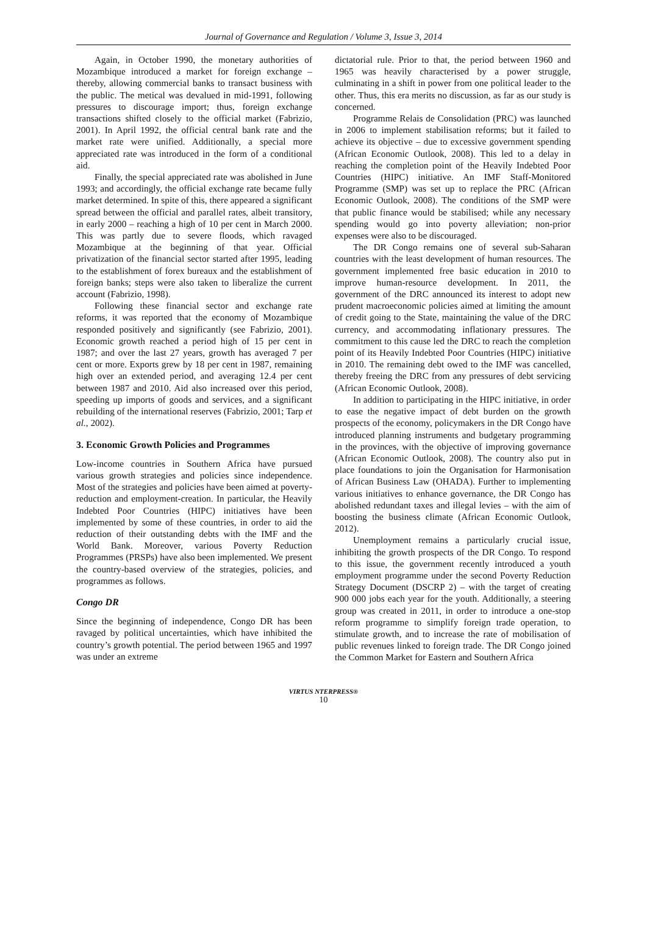Journal of Governance and Regulation / Volume 3, Issue 3, 2014
Again, in October 1990, the monetary authorities of Mozambique introduced a market for foreign exchange – thereby, allowing commercial banks to transact business with the public. The metical was devalued in mid-1991, following pressures to discourage import; thus, foreign exchange transactions shifted closely to the official market (Fabrizio, 2001). In April 1992, the official central bank rate and the market rate were unified. Additionally, a special more appreciated rate was introduced in the form of a conditional aid.
Finally, the special appreciated rate was abolished in June 1993; and accordingly, the official exchange rate became fully market determined. In spite of this, there appeared a significant spread between the official and parallel rates, albeit transitory, in early 2000 – reaching a high of 10 per cent in March 2000. This was partly due to severe floods, which ravaged Mozambique at the beginning of that year. Official privatization of the financial sector started after 1995, leading to the establishment of forex bureaux and the establishment of foreign banks; steps were also taken to liberalize the current account (Fabrizio, 1998).
Following these financial sector and exchange rate reforms, it was reported that the economy of Mozambique responded positively and significantly (see Fabrizio, 2001). Economic growth reached a period high of 15 per cent in 1987; and over the last 27 years, growth has averaged 7 per cent or more. Exports grew by 18 per cent in 1987, remaining high over an extended period, and averaging 12.4 per cent between 1987 and 2010. Aid also increased over this period, speeding up imports of goods and services, and a significant rebuilding of the international reserves (Fabrizio, 2001; Tarp et al., 2002).
3. Economic Growth Policies and Programmes
Low-income countries in Southern Africa have pursued various growth strategies and policies since independence. Most of the strategies and policies have been aimed at poverty-reduction and employment-creation. In particular, the Heavily Indebted Poor Countries (HIPC) initiatives have been implemented by some of these countries, in order to aid the reduction of their outstanding debts with the IMF and the World Bank. Moreover, various Poverty Reduction Programmes (PRSPs) have also been implemented. We present the country-based overview of the strategies, policies, and programmes as follows.
Congo DR
Since the beginning of independence, Congo DR has been ravaged by political uncertainties, which have inhibited the country’s growth potential. The period between 1965 and 1997 was under an extreme
dictatorial rule. Prior to that, the period between 1960 and 1965 was heavily characterised by a power struggle, culminating in a shift in power from one political leader to the other. Thus, this era merits no discussion, as far as our study is concerned.
Programme Relais de Consolidation (PRC) was launched in 2006 to implement stabilisation reforms; but it failed to achieve its objective – due to excessive government spending (African Economic Outlook, 2008). This led to a delay in reaching the completion point of the Heavily Indebted Poor Countries (HIPC) initiative. An IMF Staff-Monitored Programme (SMP) was set up to replace the PRC (African Economic Outlook, 2008). The conditions of the SMP were that public finance would be stabilised; while any necessary spending would go into poverty alleviation; non-prior expenses were also to be discouraged.
The DR Congo remains one of several sub-Saharan countries with the least development of human resources. The government implemented free basic education in 2010 to improve human-resource development. In 2011, the government of the DRC announced its interest to adopt new prudent macroeconomic policies aimed at limiting the amount of credit going to the State, maintaining the value of the DRC currency, and accommodating inflationary pressures. The commitment to this cause led the DRC to reach the completion point of its Heavily Indebted Poor Countries (HIPC) initiative in 2010. The remaining debt owed to the IMF was cancelled, thereby freeing the DRC from any pressures of debt servicing (African Economic Outlook, 2008).
In addition to participating in the HIPC initiative, in order to ease the negative impact of debt burden on the growth prospects of the economy, policymakers in the DR Congo have introduced planning instruments and budgetary programming in the provinces, with the objective of improving governance (African Economic Outlook, 2008). The country also put in place foundations to join the Organisation for Harmonisation of African Business Law (OHADA). Further to implementing various initiatives to enhance governance, the DR Congo has abolished redundant taxes and illegal levies – with the aim of boosting the business climate (African Economic Outlook, 2012).
Unemployment remains a particularly crucial issue, inhibiting the growth prospects of the DR Congo. To respond to this issue, the government recently introduced a youth employment programme under the second Poverty Reduction Strategy Document (DSCRP 2) – with the target of creating 900 000 jobs each year for the youth. Additionally, a steering group was created in 2011, in order to introduce a one-stop reform programme to simplify foreign trade operation, to stimulate growth, and to increase the rate of mobilisation of public revenues linked to foreign trade. The DR Congo joined the Common Market for Eastern and Southern Africa
VIRTUS NTERPRESS®
10